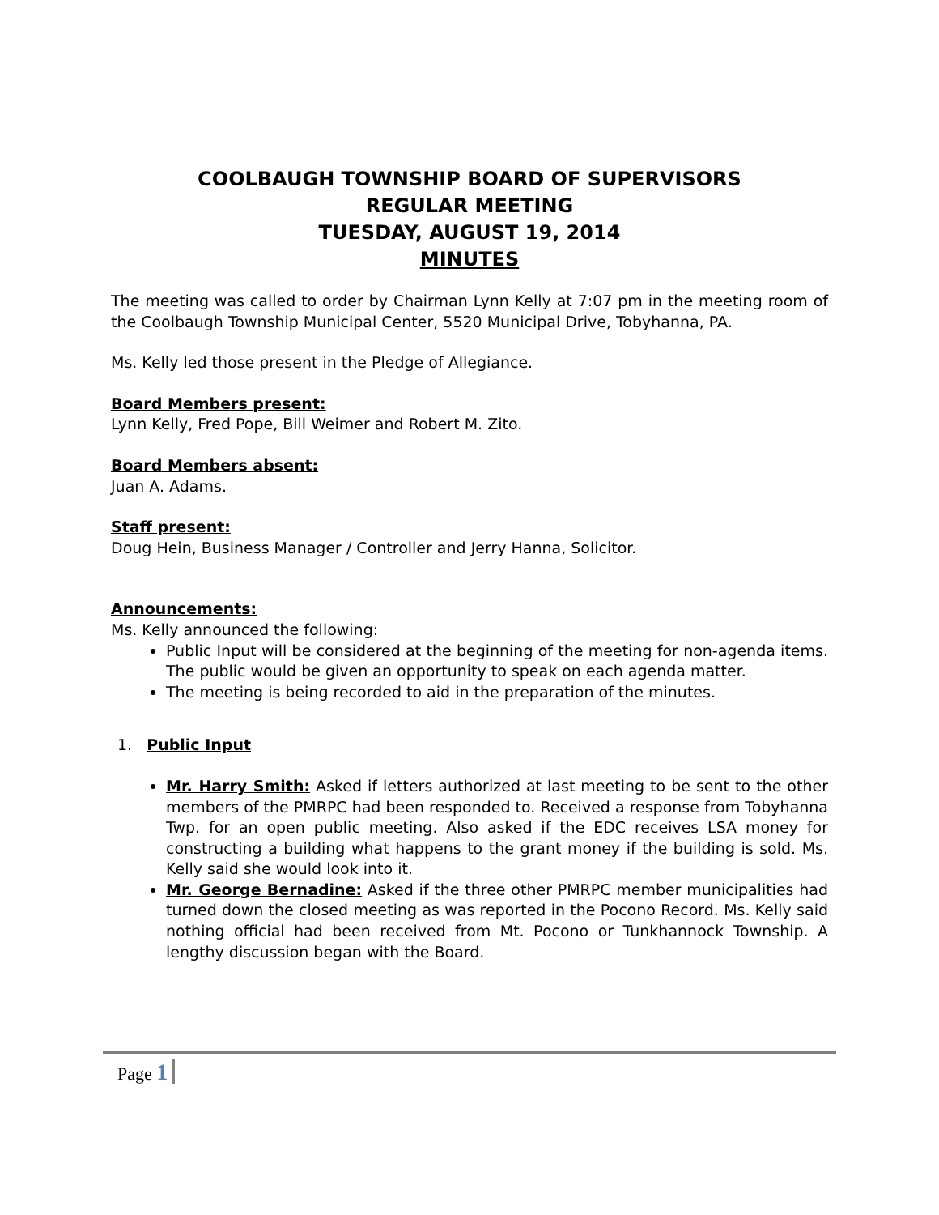COOLBAUGH TOWNSHIP BOARD OF SUPERVISORS
REGULAR MEETING
TUESDAY, AUGUST 19, 2014
MINUTES
The meeting was called to order by Chairman Lynn Kelly at 7:07 pm in the meeting room of the Coolbaugh Township Municipal Center, 5520 Municipal Drive, Tobyhanna, PA.
Ms. Kelly led those present in the Pledge of Allegiance.
Board Members present:
Lynn Kelly, Fred Pope, Bill Weimer and Robert M. Zito.
Board Members absent:
Juan A. Adams.
Staff present:
Doug Hein, Business Manager / Controller and Jerry Hanna, Solicitor.
Announcements:
Ms. Kelly announced the following:
Public Input will be considered at the beginning of the meeting for non-agenda items. The public would be given an opportunity to speak on each agenda matter.
The meeting is being recorded to aid in the preparation of the minutes.
1. Public Input
Mr. Harry Smith: Asked if letters authorized at last meeting to be sent to the other members of the PMRPC had been responded to. Received a response from Tobyhanna Twp. for an open public meeting. Also asked if the EDC receives LSA money for constructing a building what happens to the grant money if the building is sold. Ms. Kelly said she would look into it.
Mr. George Bernadine: Asked if the three other PMRPC member municipalities had turned down the closed meeting as was reported in the Pocono Record. Ms. Kelly said nothing official had been received from Mt. Pocono or Tunkhannock Township. A lengthy discussion began with the Board.
Page 1